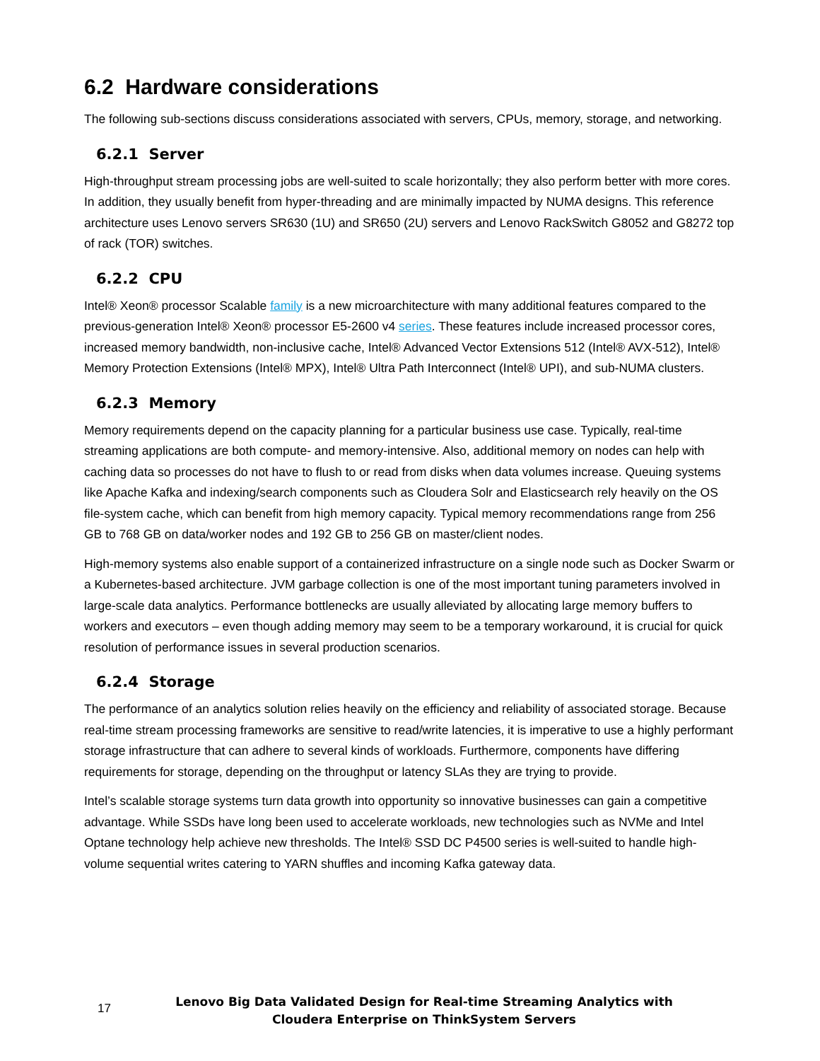6.2 Hardware considerations
The following sub-sections discuss considerations associated with servers, CPUs, memory, storage, and networking.
6.2.1 Server
High-throughput stream processing jobs are well-suited to scale horizontally; they also perform better with more cores. In addition, they usually benefit from hyper-threading and are minimally impacted by NUMA designs. This reference architecture uses Lenovo servers SR630 (1U) and SR650 (2U) servers and Lenovo RackSwitch G8052 and G8272 top of rack (TOR) switches.
6.2.2 CPU
Intel® Xeon® processor Scalable family is a new microarchitecture with many additional features compared to the previous-generation Intel® Xeon® processor E5-2600 v4 series. These features include increased processor cores, increased memory bandwidth, non-inclusive cache, Intel® Advanced Vector Extensions 512 (Intel® AVX-512), Intel® Memory Protection Extensions (Intel® MPX), Intel® Ultra Path Interconnect (Intel® UPI), and sub-NUMA clusters.
6.2.3 Memory
Memory requirements depend on the capacity planning for a particular business use case. Typically, real-time streaming applications are both compute- and memory-intensive. Also, additional memory on nodes can help with caching data so processes do not have to flush to or read from disks when data volumes increase. Queuing systems like Apache Kafka and indexing/search components such as Cloudera Solr and Elasticsearch rely heavily on the OS file-system cache, which can benefit from high memory capacity. Typical memory recommendations range from 256 GB to 768 GB on data/worker nodes and 192 GB to 256 GB on master/client nodes.
High-memory systems also enable support of a containerized infrastructure on a single node such as Docker Swarm or a Kubernetes-based architecture. JVM garbage collection is one of the most important tuning parameters involved in large-scale data analytics. Performance bottlenecks are usually alleviated by allocating large memory buffers to workers and executors – even though adding memory may seem to be a temporary workaround, it is crucial for quick resolution of performance issues in several production scenarios.
6.2.4 Storage
The performance of an analytics solution relies heavily on the efficiency and reliability of associated storage. Because real-time stream processing frameworks are sensitive to read/write latencies, it is imperative to use a highly performant storage infrastructure that can adhere to several kinds of workloads. Furthermore, components have differing requirements for storage, depending on the throughput or latency SLAs they are trying to provide.
Intel’s scalable storage systems turn data growth into opportunity so innovative businesses can gain a competitive advantage. While SSDs have long been used to accelerate workloads, new technologies such as NVMe and Intel Optane technology help achieve new thresholds. The Intel® SSD DC P4500 series is well-suited to handle high-volume sequential writes catering to YARN shuffles and incoming Kafka gateway data.
17
Lenovo Big Data Validated Design for Real-time Streaming Analytics with Cloudera Enterprise on ThinkSystem Servers